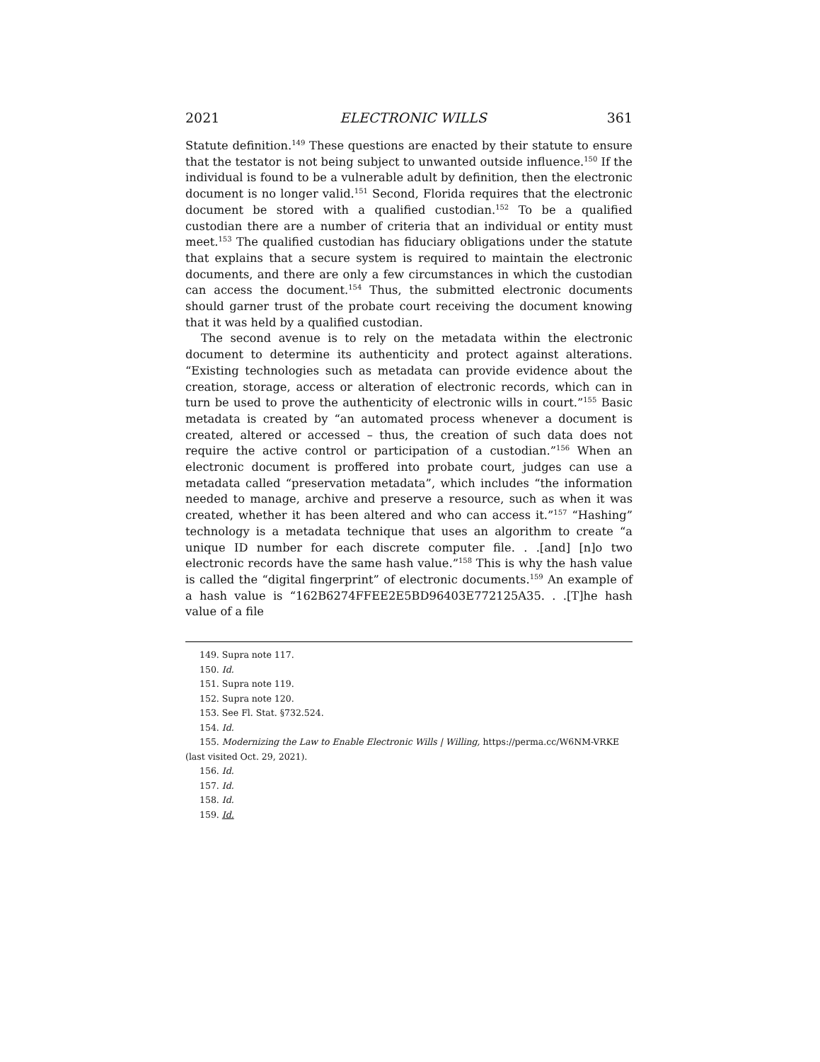2021 ELECTRONIC WILLS 361
Statute definition.<sup>149</sup> These questions are enacted by their statute to ensure that the testator is not being subject to unwanted outside influence.<sup>150</sup> If the individual is found to be a vulnerable adult by definition, then the electronic document is no longer valid.<sup>151</sup> Second, Florida requires that the electronic document be stored with a qualified custodian.<sup>152</sup> To be a qualified custodian there are a number of criteria that an individual or entity must meet.<sup>153</sup> The qualified custodian has fiduciary obligations under the statute that explains that a secure system is required to maintain the electronic documents, and there are only a few circumstances in which the custodian can access the document.<sup>154</sup> Thus, the submitted electronic documents should garner trust of the probate court receiving the document knowing that it was held by a qualified custodian.
The second avenue is to rely on the metadata within the electronic document to determine its authenticity and protect against alterations. “Existing technologies such as metadata can provide evidence about the creation, storage, access or alteration of electronic records, which can in turn be used to prove the authenticity of electronic wills in court.”<sup>155</sup> Basic metadata is created by “an automated process whenever a document is created, altered or accessed – thus, the creation of such data does not require the active control or participation of a custodian.”<sup>156</sup> When an electronic document is proffered into probate court, judges can use a metadata called “preservation metadata”, which includes “the information needed to manage, archive and preserve a resource, such as when it was created, whether it has been altered and who can access it.”<sup>157</sup> “Hashing” technology is a metadata technique that uses an algorithm to create “a unique ID number for each discrete computer file. . .[and] [n]o two electronic records have the same hash value.”<sup>158</sup> This is why the hash value is called the “digital fingerprint” of electronic documents.<sup>159</sup> An example of a hash value is “162B6274FFEE2E5BD96403E772125A35. . .[T]he hash value of a file
149. Supra note 117.
150. Id.
151. Supra note 119.
152. Supra note 120.
153. See Fl. Stat. §732.524.
154. Id.
155. Modernizing the Law to Enable Electronic Wills | Willing, https://perma.cc/W6NM-VRKE (last visited Oct. 29, 2021).
156. Id.
157. Id.
158. Id.
159. Id.